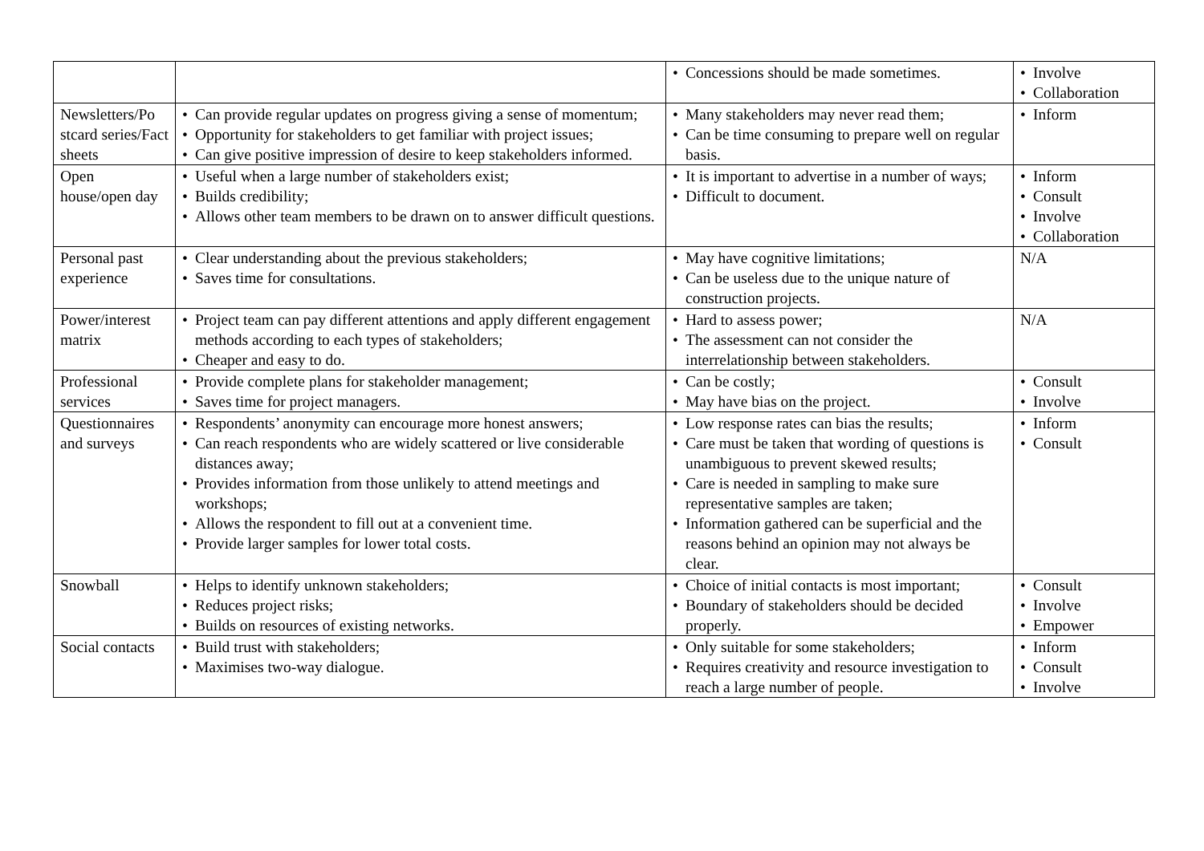| | | • Concessions should be made sometimes. | • Involve • Collaboration |
| Newsletters/Po stcard series/Fact sheets | • Can provide regular updates on progress giving a sense of momentum; • Opportunity for stakeholders to get familiar with project issues; • Can give positive impression of desire to keep stakeholders informed. | • Many stakeholders may never read them; • Can be time consuming to prepare well on regular basis. | • Inform |
| Open house/open day | • Useful when a large number of stakeholders exist; • Builds credibility; • Allows other team members to be drawn on to answer difficult questions. | • It is important to advertise in a number of ways; • Difficult to document. | • Inform • Consult • Involve • Collaboration |
| Personal past experience | • Clear understanding about the previous stakeholders; • Saves time for consultations. | • May have cognitive limitations; • Can be useless due to the unique nature of construction projects. | N/A |
| Power/interest matrix | • Project team can pay different attentions and apply different engagement methods according to each types of stakeholders; • Cheaper and easy to do. | • Hard to assess power; • The assessment can not consider the interrelationship between stakeholders. | N/A |
| Professional services | • Provide complete plans for stakeholder management; • Saves time for project managers. | • Can be costly; • May have bias on the project. | • Consult • Involve |
| Questionnaires and surveys | • Respondents’ anonymity can encourage more honest answers; • Can reach respondents who are widely scattered or live considerable distances away; • Provides information from those unlikely to attend meetings and workshops; • Allows the respondent to fill out at a convenient time. • Provide larger samples for lower total costs. | • Low response rates can bias the results; • Care must be taken that wording of questions is unambiguous to prevent skewed results; • Care is needed in sampling to make sure representative samples are taken; • Information gathered can be superficial and the reasons behind an opinion may not always be clear. | • Inform • Consult |
| Snowball | • Helps to identify unknown stakeholders; • Reduces project risks; • Builds on resources of existing networks. | • Choice of initial contacts is most important; • Boundary of stakeholders should be decided properly. | • Consult • Involve • Empower |
| Social contacts | • Build trust with stakeholders; • Maximises two-way dialogue. | • Only suitable for some stakeholders; • Requires creativity and resource investigation to reach a large number of people. | • Inform • Consult • Involve |